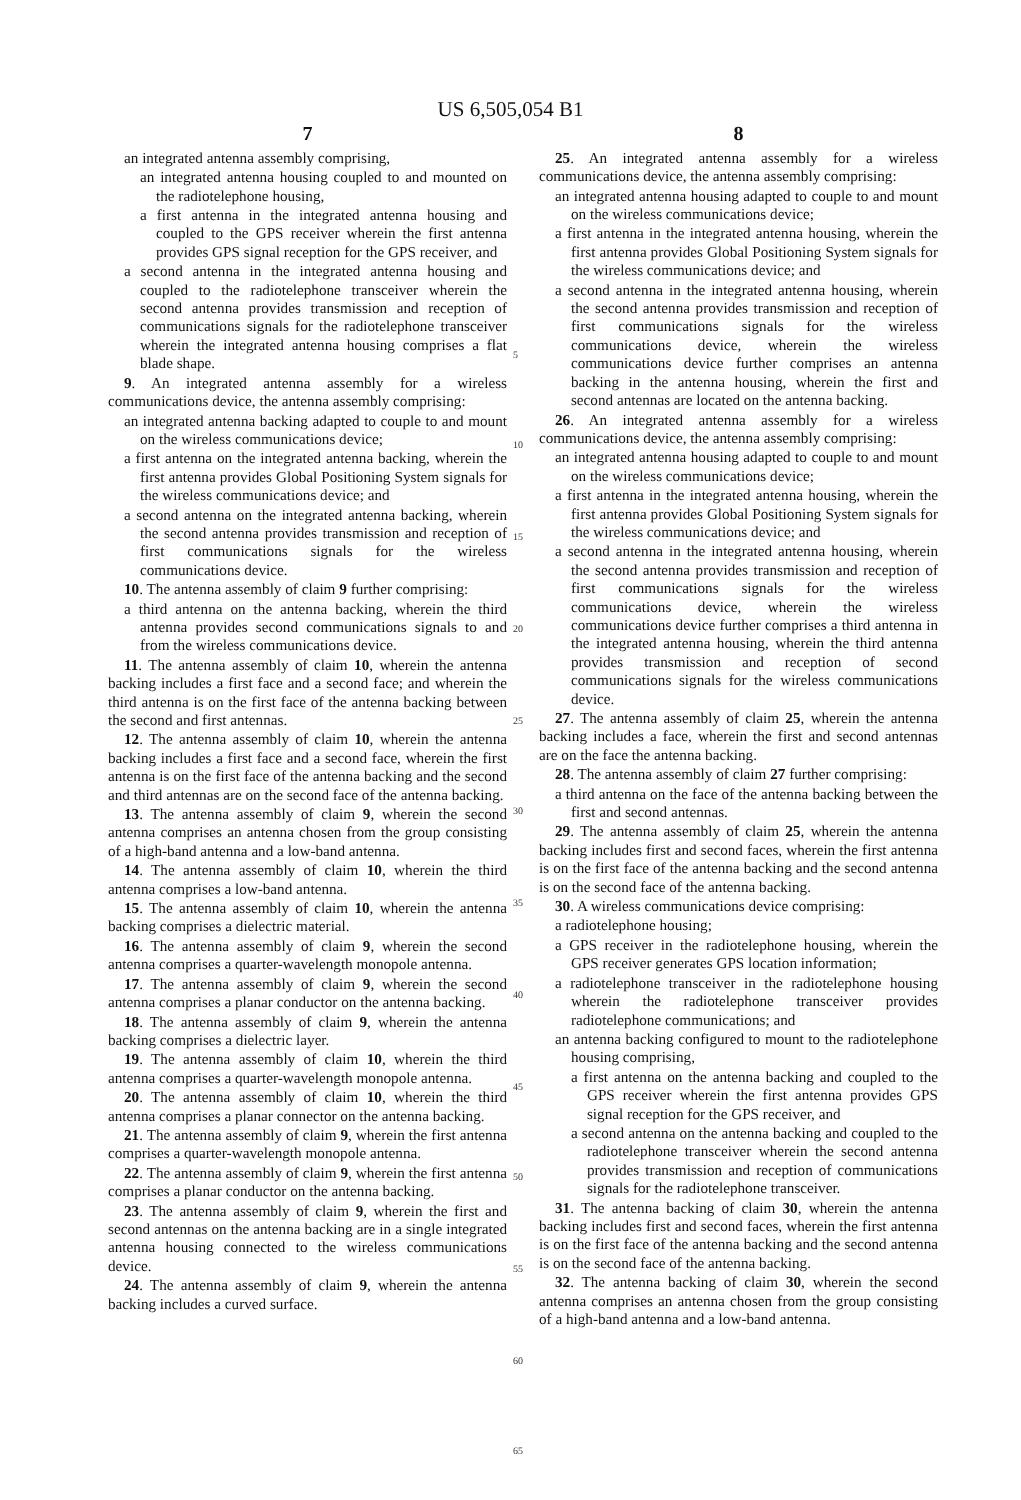US 6,505,054 B1
7
an integrated antenna assembly comprising,
an integrated antenna housing coupled to and mounted on the radiotelephone housing,
a first antenna in the integrated antenna housing and coupled to the GPS receiver wherein the first antenna provides GPS signal reception for the GPS receiver, and
a second antenna in the integrated antenna housing and coupled to the radiotelephone transceiver wherein the second antenna provides transmission and reception of communications signals for the radiotelephone transceiver wherein the integrated antenna housing comprises a flat blade shape.
9. An integrated antenna assembly for a wireless communications device, the antenna assembly comprising:
an integrated antenna backing adapted to couple to and mount on the wireless communications device;
a first antenna on the integrated antenna backing, wherein the first antenna provides Global Positioning System signals for the wireless communications device; and
a second antenna on the integrated antenna backing, wherein the second antenna provides transmission and reception of first communications signals for the wireless communications device.
10. The antenna assembly of claim 9 further comprising:
a third antenna on the antenna backing, wherein the third antenna provides second communications signals to and from the wireless communications device.
11. The antenna assembly of claim 10, wherein the antenna backing includes a first face and a second face; and wherein the third antenna is on the first face of the antenna backing between the second and first antennas.
12. The antenna assembly of claim 10, wherein the antenna backing includes a first face and a second face, wherein the first antenna is on the first face of the antenna backing and the second and third antennas are on the second face of the antenna backing.
13. The antenna assembly of claim 9, wherein the second antenna comprises an antenna chosen from the group consisting of a high-band antenna and a low-band antenna.
14. The antenna assembly of claim 10, wherein the third antenna comprises a low-band antenna.
15. The antenna assembly of claim 10, wherein the antenna backing comprises a dielectric material.
16. The antenna assembly of claim 9, wherein the second antenna comprises a quarter-wavelength monopole antenna.
17. The antenna assembly of claim 9, wherein the second antenna comprises a planar conductor on the antenna backing.
18. The antenna assembly of claim 9, wherein the antenna backing comprises a dielectric layer.
19. The antenna assembly of claim 10, wherein the third antenna comprises a quarter-wavelength monopole antenna.
20. The antenna assembly of claim 10, wherein the third antenna comprises a planar connector on the antenna backing.
21. The antenna assembly of claim 9, wherein the first antenna comprises a quarter-wavelength monopole antenna.
22. The antenna assembly of claim 9, wherein the first antenna comprises a planar conductor on the antenna backing.
23. The antenna assembly of claim 9, wherein the first and second antennas on the antenna backing are in a single integrated antenna housing connected to the wireless communications device.
24. The antenna assembly of claim 9, wherein the antenna backing includes a curved surface.
5
10
15
20
25
30
35
40
45
50
55
60
65
8
25. An integrated antenna assembly for a wireless communications device, the antenna assembly comprising:
an integrated antenna housing adapted to couple to and mount on the wireless communications device;
a first antenna in the integrated antenna housing, wherein the first antenna provides Global Positioning System signals for the wireless communications device; and
a second antenna in the integrated antenna housing, wherein the second antenna provides transmission and reception of first communications signals for the wireless communications device, wherein the wireless communications device further comprises an antenna backing in the antenna housing, wherein the first and second antennas are located on the antenna backing.
26. An integrated antenna assembly for a wireless communications device, the antenna assembly comprising:
an integrated antenna housing adapted to couple to and mount on the wireless communications device;
a first antenna in the integrated antenna housing, wherein the first antenna provides Global Positioning System signals for the wireless communications device; and
a second antenna in the integrated antenna housing, wherein the second antenna provides transmission and reception of first communications signals for the wireless communications device, wherein the wireless communications device further comprises a third antenna in the integrated antenna housing, wherein the third antenna provides transmission and reception of second communications signals for the wireless communications device.
27. The antenna assembly of claim 25, wherein the antenna backing includes a face, wherein the first and second antennas are on the face the antenna backing.
28. The antenna assembly of claim 27 further comprising:
a third antenna on the face of the antenna backing between the first and second antennas.
29. The antenna assembly of claim 25, wherein the antenna backing includes first and second faces, wherein the first antenna is on the first face of the antenna backing and the second antenna is on the second face of the antenna backing.
30. A wireless communications device comprising:
a radiotelephone housing;
a GPS receiver in the radiotelephone housing, wherein the GPS receiver generates GPS location information;
a radiotelephone transceiver in the radiotelephone housing wherein the radiotelephone transceiver provides radiotelephone communications; and
an antenna backing configured to mount to the radiotelephone housing comprising,
a first antenna on the antenna backing and coupled to the GPS receiver wherein the first antenna provides GPS signal reception for the GPS receiver, and
a second antenna on the antenna backing and coupled to the radiotelephone transceiver wherein the second antenna provides transmission and reception of communications signals for the radiotelephone transceiver.
31. The antenna backing of claim 30, wherein the antenna backing includes first and second faces, wherein the first antenna is on the first face of the antenna backing and the second antenna is on the second face of the antenna backing.
32. The antenna backing of claim 30, wherein the second antenna comprises an antenna chosen from the group consisting of a high-band antenna and a low-band antenna.